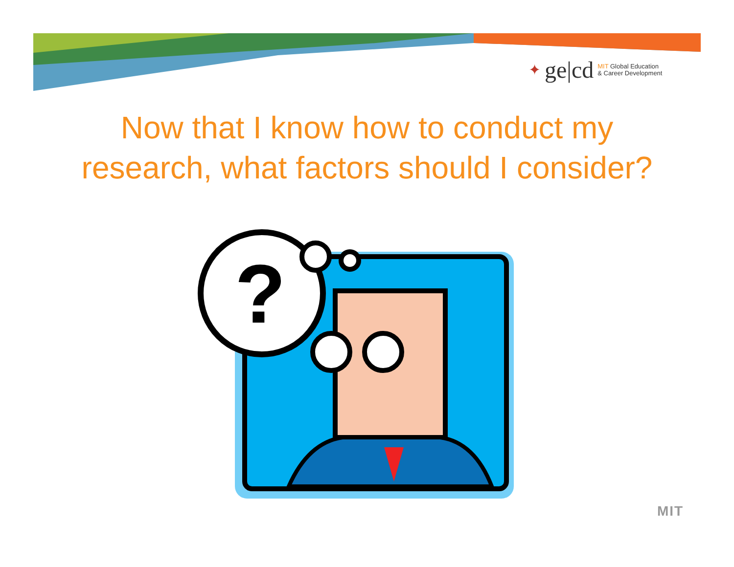✦ ge|cd
MIT Global Education
& Career Development
Now that I know how to conduct my
research, what factors should I consider?
?
MIT